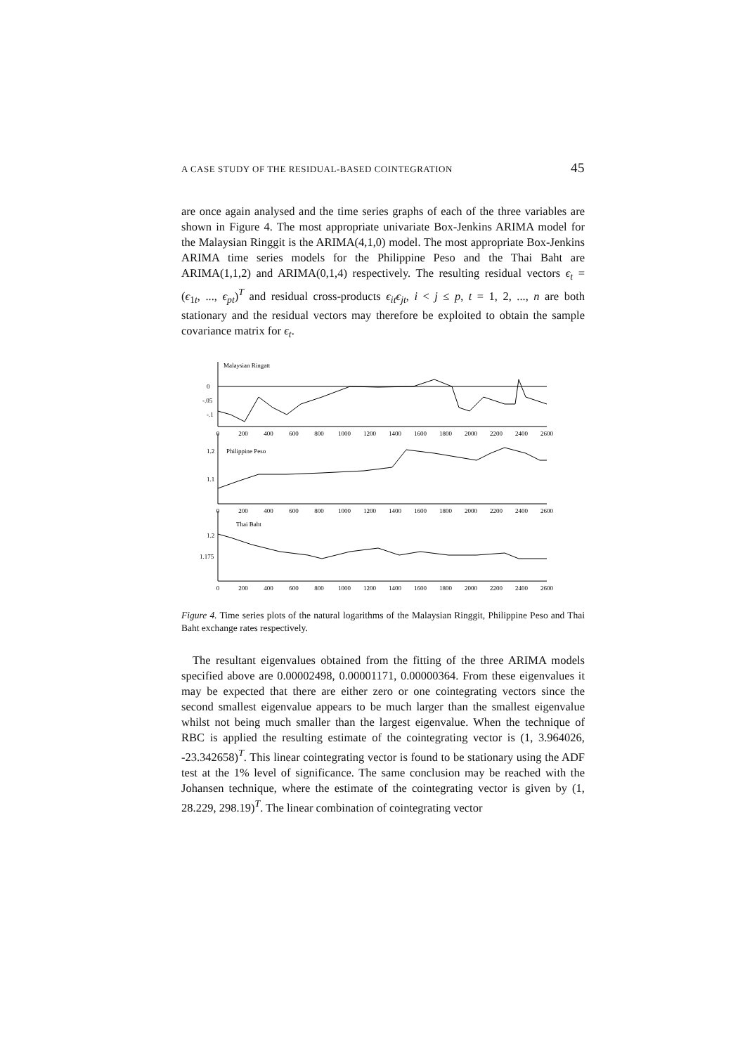A CASE STUDY OF THE RESIDUAL-BASED COINTEGRATION 45
are once again analysed and the time series graphs of each of the three variables are shown in Figure 4. The most appropriate univariate Box-Jenkins ARIMA model for the Malaysian Ringgit is the ARIMA(4,1,0) model. The most appropriate Box-Jenkins ARIMA time series models for the Philippine Peso and the Thai Baht are ARIMA(1,1,2) and ARIMA(0,1,4) respectively. The resulting residual vectors ϵ<sub>t</sub> = (ϵ<sub>1t</sub>, ..., ϵ<sub>pt</sub>)<sup>T</sup> and residual cross-products ϵ<sub>it</sub>ϵ<sub>jt</sub>, i < j ≤ p, t = 1, 2, ..., n are both stationary and the residual vectors may therefore be exploited to obtain the sample covariance matrix for ϵ<sub>t</sub>.
Malaysian Ringatt
0
-.05
-.1
Philippine Peso
1.2
1.1
Thai Baht
1.2
1.175
0
200
400
600
800
1000
1200
1400
1600
1800
2000
2200
2400
2600
0
200
400
600
800
1000
1200
1400
1600
1800
2000
2200
2400
2600
0
200
400
600
800
1000
1200
1400
1600
1800
2000
2200
2400
2600
Figure 4. Time series plots of the natural logarithms of the Malaysian Ringgit, Philippine Peso and Thai Baht exchange rates respectively.
The resultant eigenvalues obtained from the fitting of the three ARIMA models specified above are 0.00002498, 0.00001171, 0.00000364. From these eigenvalues it may be expected that there are either zero or one cointegrating vectors since the second smallest eigenvalue appears to be much larger than the smallest eigenvalue whilst not being much smaller than the largest eigenvalue. When the technique of RBC is applied the resulting estimate of the cointegrating vector is (1, 3.964026, -23.342658)<sup>T</sup>. This linear cointegrating vector is found to be stationary using the ADF test at the 1% level of significance. The same conclusion may be reached with the Johansen technique, where the estimate of the cointegrating vector is given by (1, 28.229, 298.19)<sup>T</sup>. The linear combination of cointegrating vector